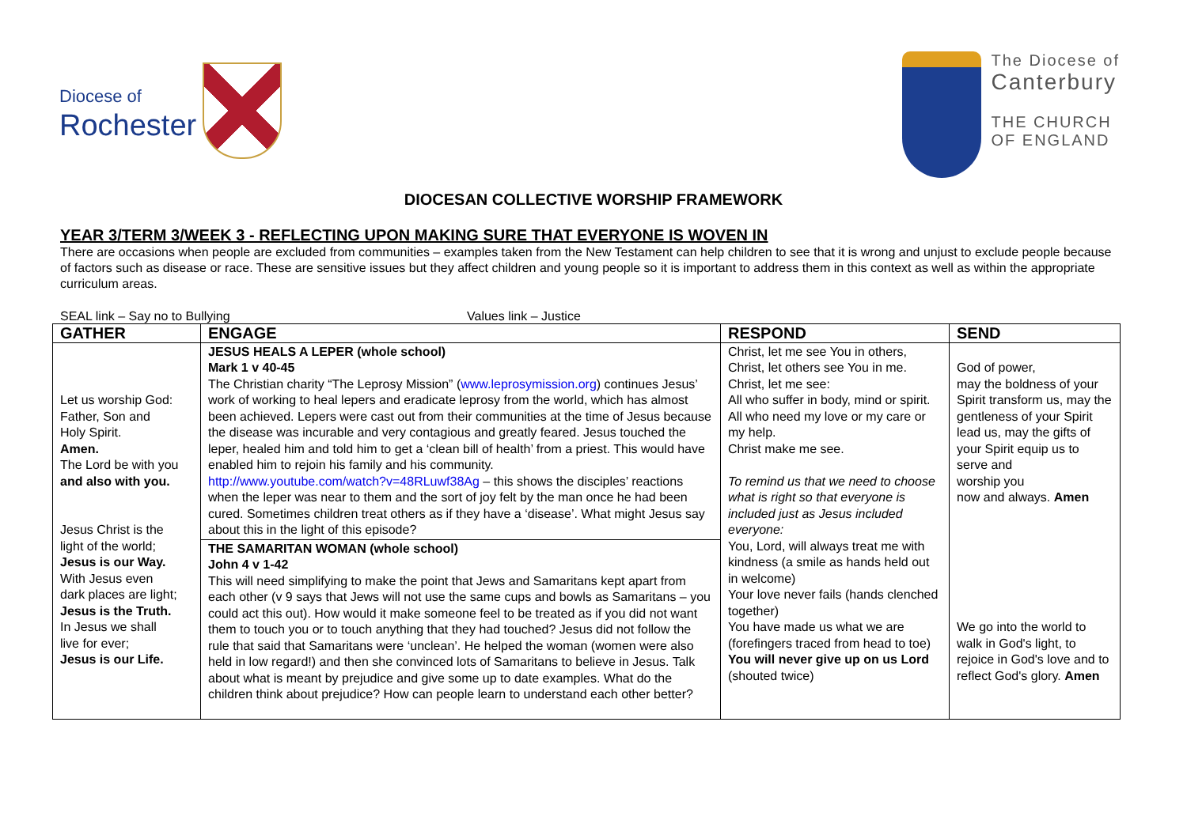Diocese of
Rochester
The Diocese of
Canterbury
THE CHURCH
OF ENGLAND
DIOCESAN COLLECTIVE WORSHIP FRAMEWORK
YEAR 3/TERM 3/WEEK 3 - REFLECTING UPON MAKING SURE THAT EVERYONE IS WOVEN IN
There are occasions when people are excluded from communities – examples taken from the New Testament can help children to see that it is wrong and unjust to exclude people because of factors such as disease or race. These are sensitive issues but they affect children and young people so it is important to address them in this context as well as within the appropriate curriculum areas.
SEAL link – Say no to Bullying Values link – Justice
| GATHER | ENGAGE | RESPOND | SEND |
| --- | --- | --- | --- |
| Let us worship God: Father, Son and Holy Spirit. Amen. The Lord be with you and also with you. Jesus Christ is the light of the world; Jesus is our Way. With Jesus even dark places are light; Jesus is the Truth. In Jesus we shall live for ever; Jesus is our Life. | JESUS HEALS A LEPER (whole school) Mark 1 v 40-45 The Christian charity “The Leprosy Mission” ( www.leprosymission.org ) continues Jesus’ work of working to heal lepers and eradicate leprosy from the world, which has almost been achieved. Lepers were cast out from their communities at the time of Jesus because the disease was incurable and very contagious and greatly feared. Jesus touched the leper, healed him and told him to get a ‘clean bill of health’ from a priest. This would have enabled him to rejoin his family and his community. http://www.youtube.com/watch?v=48RLuwf38Ag – this shows the disciples’ reactions when the leper was near to them and the sort of joy felt by the man once he had been cured. Sometimes children treat others as if they have a ‘disease’. What might Jesus say about this in the light of this episode? | Christ, let me see You in others, Christ, let others see You in me. Christ, let me see: All who suffer in body, mind or spirit. All who need my love or my care or my help. Christ make me see. To remind us that we need to choose what is right so that everyone is included just as Jesus included everyone: You, Lord, will always treat me with kindness (a smile as hands held out in welcome) Your love never fails (hands clenched together) You have made us what we are (forefingers traced from head to toe) You will never give up on us Lord (shouted twice) | God of power, may the boldness of your Spirit transform us, may the gentleness of your Spirit lead us, may the gifts of your Spirit equip us to serve and worship you now and always. Amen We go into the world to walk in God's light, to rejoice in God's love and to reflect God's glory. Amen |
| | THE SAMARITAN WOMAN (whole school) John 4 v 1-42 This will need simplifying to make the point that Jews and Samaritans kept apart from each other (v 9 says that Jews will not use the same cups and bowls as Samaritans – you could act this out). How would it make someone feel to be treated as if you did not want them to touch you or to touch anything that they had touched? Jesus did not follow the rule that said that Samaritans were ‘unclean’. He helped the woman (women were also held in low regard!) and then she convinced lots of Samaritans to believe in Jesus. Talk about what is meant by prejudice and give some up to date examples. What do the children think about prejudice? How can people learn to understand each other better? | | |